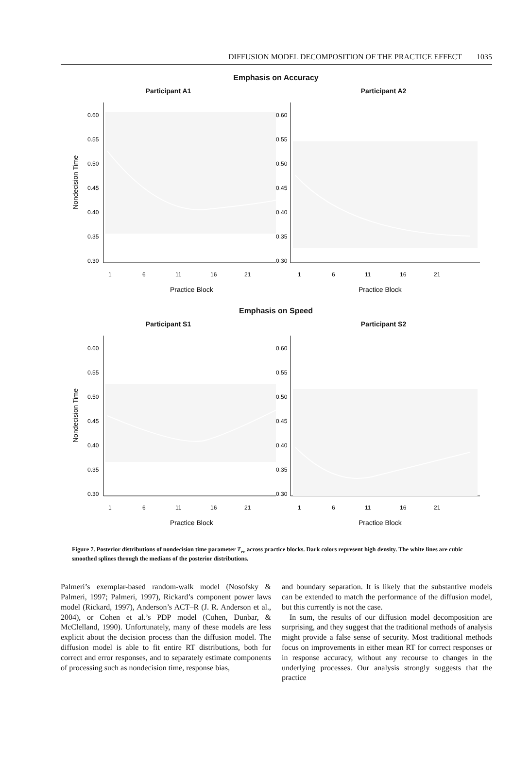DIFFUSION MODEL DECOMPOSITION OF THE PRACTICE EFFECT 1035
Emphasis on Accuracy
Participant A1
Nondecision Time
0.60
0.55
0.50
0.45
0.40
0.35
0.30
1
6
11
16
21
Practice Block
Participant A2
0.60
0.55
0.50
0.45
0.40
0.35
0.30
1
6
11
16
21
Practice Block
Emphasis on Speed
Participant S1
Nondecision Time
0.60
0.55
0.50
0.45
0.40
0.35
0.30
1
6
11
16
21
Practice Block
Participant S2
0.60
0.55
0.50
0.45
0.40
0.35
0.30
1
6
11
16
21
Practice Block
Figure 7. Posterior distributions of nondecision time parameter T<sub>er</sub> across practice blocks. Dark colors represent high density. The white lines are cubic smoothed splines through the medians of the posterior distributions.
Palmeri’s exemplar-based random-walk model (Nosofsky & Palmeri, 1997; Palmeri, 1997), Rickard’s component power laws model (Rickard, 1997), Anderson’s ACT–R (J. R. Anderson et al., 2004), or Cohen et al.’s PDP model (Cohen, Dunbar, & McClelland, 1990). Unfortunately, many of these models are less explicit about the decision process than the diffusion model. The diffusion model is able to fit entire RT distributions, both for correct and error responses, and to separately estimate components of processing such as nondecision time, response bias,
and boundary separation. It is likely that the substantive models can be extended to match the performance of the diffusion model, but this currently is not the case.
In sum, the results of our diffusion model decomposition are surprising, and they suggest that the traditional methods of analysis might provide a false sense of security. Most traditional methods focus on improvements in either mean RT for correct responses or in response accuracy, without any recourse to changes in the underlying processes. Our analysis strongly suggests that the practice